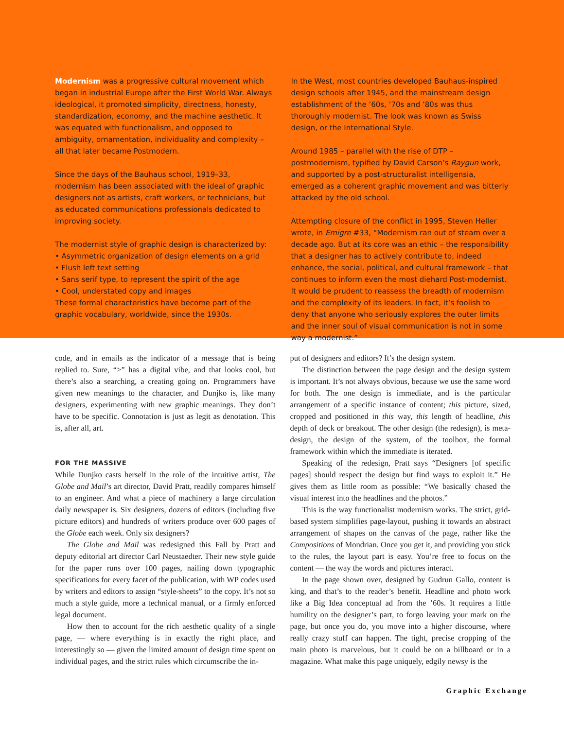Modernism was a progressive cultural movement which began in industrial Europe after the First World War. Always ideological, it promoted simplicity, directness, honesty, standardization, economy, and the machine aesthetic. It was equated with functionalism, and opposed to ambiguity, ornamentation, individuality and complexity – all that later became Postmodern.
Since the days of the Bauhaus school, 1919–33, modernism has been associated with the ideal of graphic designers not as artists, craft workers, or technicians, but as educated communications professionals dedicated to improving society.
The modernist style of graphic design is characterized by:
• Asymmetric organization of design elements on a grid
• Flush left text setting
• Sans serif type, to represent the spirit of the age
• Cool, understated copy and images
These formal characteristics have become part of the graphic vocabulary, worldwide, since the 1930s.
In the West, most countries developed Bauhaus-inspired design schools after 1945, and the mainstream design establishment of the ’60s, ’70s and ’80s was thus thoroughly modernist. The look was known as Swiss design, or the International Style.
Around 1985 – parallel with the rise of DTP – postmodernism, typified by David Carson’s Raygun work, and supported by a post-structuralist intelligensia, emerged as a coherent graphic movement and was bitterly attacked by the old school.
Attempting closure of the conflict in 1995, Steven Heller wrote, in Emigre #33, “Modernism ran out of steam over a decade ago. But at its core was an ethic – the responsibility that a designer has to actively contribute to, indeed enhance, the social, political, and cultural framework – that continues to inform even the most diehard Post-modernist. It would be prudent to reassess the breadth of modernism and the complexity of its leaders. In fact, it’s foolish to deny that anyone who seriously explores the outer limits and the inner soul of visual communication is not in some way a modernist.”
code, and in emails as the indicator of a message that is being replied to. Sure, “>” has a digital vibe, and that looks cool, but there’s also a searching, a creating going on. Programmers have given new meanings to the character, and Dunjko is, like many designers, experimenting with new graphic meanings. They don’t have to be specific. Connotation is just as legit as denotation. This is, after all, art.
FOR THE MASSIVE
While Dunjko casts herself in the role of the intuitive artist, The Globe and Mail’s art director, David Pratt, readily compares himself to an engineer. And what a piece of machinery a large circulation daily newspaper is. Six designers, dozens of editors (including five picture editors) and hundreds of writers produce over 600 pages of the Globe each week. Only six designers?
The Globe and Mail was redesigned this Fall by Pratt and deputy editorial art director Carl Neustaedter. Their new style guide for the paper runs over 100 pages, nailing down typographic specifications for every facet of the publication, with WP codes used by writers and editors to assign “style-sheets” to the copy. It’s not so much a style guide, more a technical manual, or a firmly enforced legal document.
How then to account for the rich aesthetic quality of a single page, — where everything is in exactly the right place, and interestingly so — given the limited amount of design time spent on individual pages, and the strict rules which circumscribe the in-
put of designers and editors? It’s the design system.
The distinction between the page design and the design system is important. It’s not always obvious, because we use the same word for both. The one design is immediate, and is the particular arrangement of a specific instance of content; this picture, sized, cropped and positioned in this way, this length of headline, this depth of deck or breakout. The other design (the redesign), is meta-design, the design of the system, of the toolbox, the formal framework within which the immediate is iterated.
Speaking of the redesign, Pratt says “Designers [of specific pages] should respect the design but find ways to exploit it.” He gives them as little room as possible: “We basically chased the visual interest into the headlines and the photos.”
This is the way functionalist modernism works. The strict, grid-based system simplifies page-layout, pushing it towards an abstract arrangement of shapes on the canvas of the page, rather like the Compositions of Mondrian. Once you get it, and providing you stick to the rules, the layout part is easy. You’re free to focus on the content — the way the words and pictures interact.
In the page shown over, designed by Gudrun Gallo, content is king, and that’s to the reader’s benefit. Headline and photo work like a Big Idea conceptual ad from the ’60s. It requires a little humility on the designer’s part, to forgo leaving your mark on the page, but once you do, you move into a higher discourse, where really crazy stuff can happen. The tight, precise cropping of the main photo is marvelous, but it could be on a billboard or in a magazine. What make this page uniquely, edgily newsy is the
Graphic Exchange